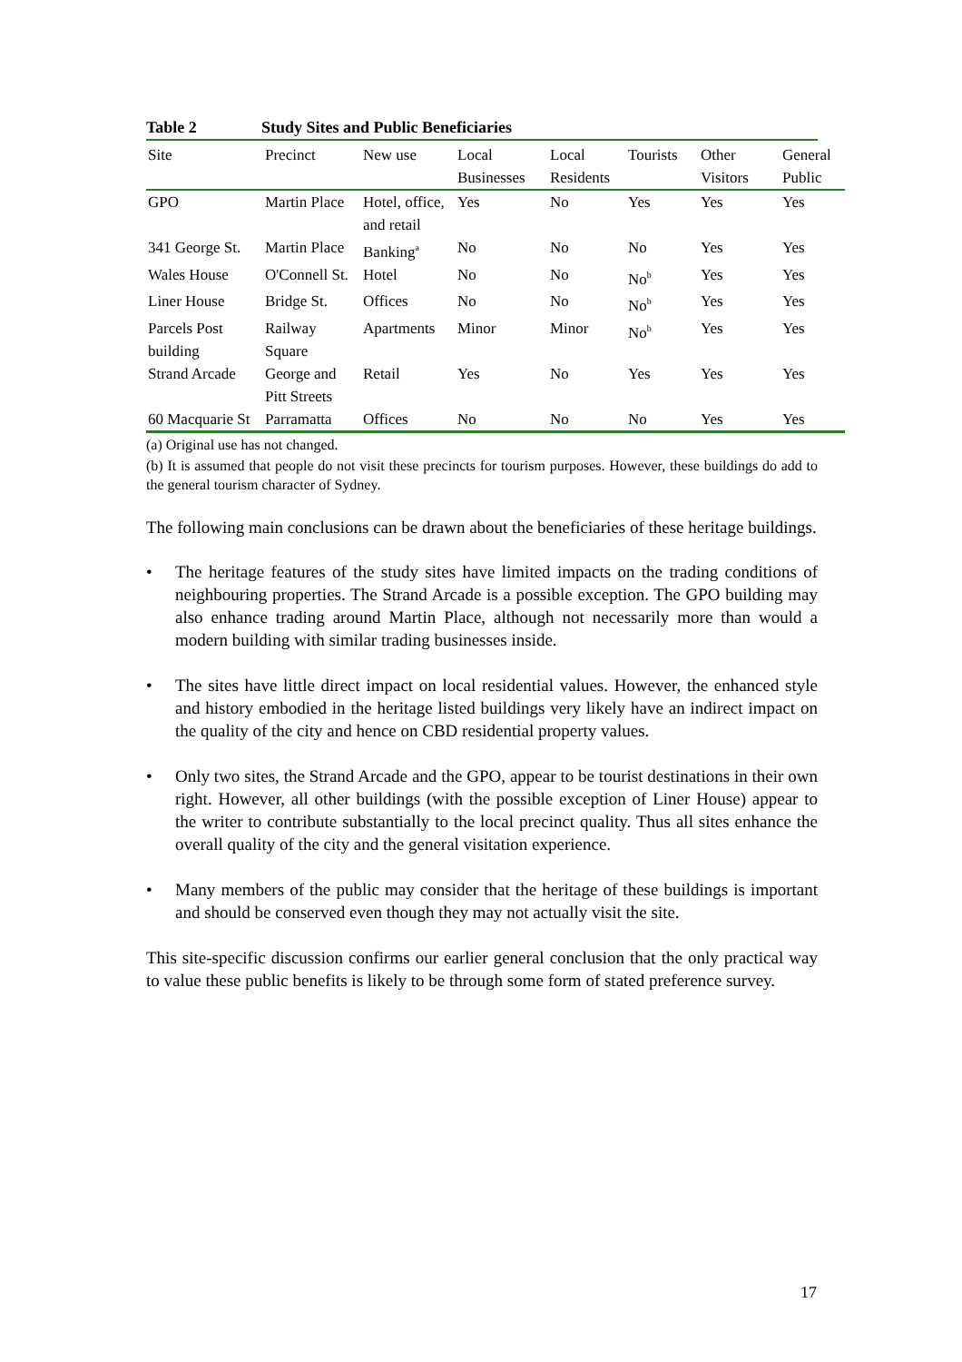Table 2 Study Sites and Public Beneficiaries
| Site | Precinct | New use | Local Businesses | Local Residents | Tourists | Other Visitors | General Public |
| --- | --- | --- | --- | --- | --- | --- | --- |
| GPO | Martin Place | Hotel, office, and retail | Yes | No | Yes | Yes | Yes |
| 341 George St. | Martin Place | Banking<sup>a</sup> | No | No | No | Yes | Yes |
| Wales House | O'Connell St. | Hotel | No | No | No<sup>b</sup> | Yes | Yes |
| Liner House | Bridge St. | Offices | No | No | No<sup>b</sup> | Yes | Yes |
| Parcels Post building | Railway Square | Apartments | Minor | Minor | No<sup>b</sup> | Yes | Yes |
| Strand Arcade | George and Pitt Streets | Retail | Yes | No | Yes | Yes | Yes |
| 60 Macquarie St | Parramatta | Offices | No | No | No | Yes | Yes |
(a) Original use has not changed.
(b) It is assumed that people do not visit these precincts for tourism purposes. However, these buildings do add to the general tourism character of Sydney.
The following main conclusions can be drawn about the beneficiaries of these heritage buildings.
• The heritage features of the study sites have limited impacts on the trading conditions of neighbouring properties. The Strand Arcade is a possible exception. The GPO building may also enhance trading around Martin Place, although not necessarily more than would a modern building with similar trading businesses inside.
• The sites have little direct impact on local residential values. However, the enhanced style and history embodied in the heritage listed buildings very likely have an indirect impact on the quality of the city and hence on CBD residential property values.
• Only two sites, the Strand Arcade and the GPO, appear to be tourist destinations in their own right. However, all other buildings (with the possible exception of Liner House) appear to the writer to contribute substantially to the local precinct quality. Thus all sites enhance the overall quality of the city and the general visitation experience.
• Many members of the public may consider that the heritage of these buildings is important and should be conserved even though they may not actually visit the site.
This site-specific discussion confirms our earlier general conclusion that the only practical way to value these public benefits is likely to be through some form of stated preference survey.
17